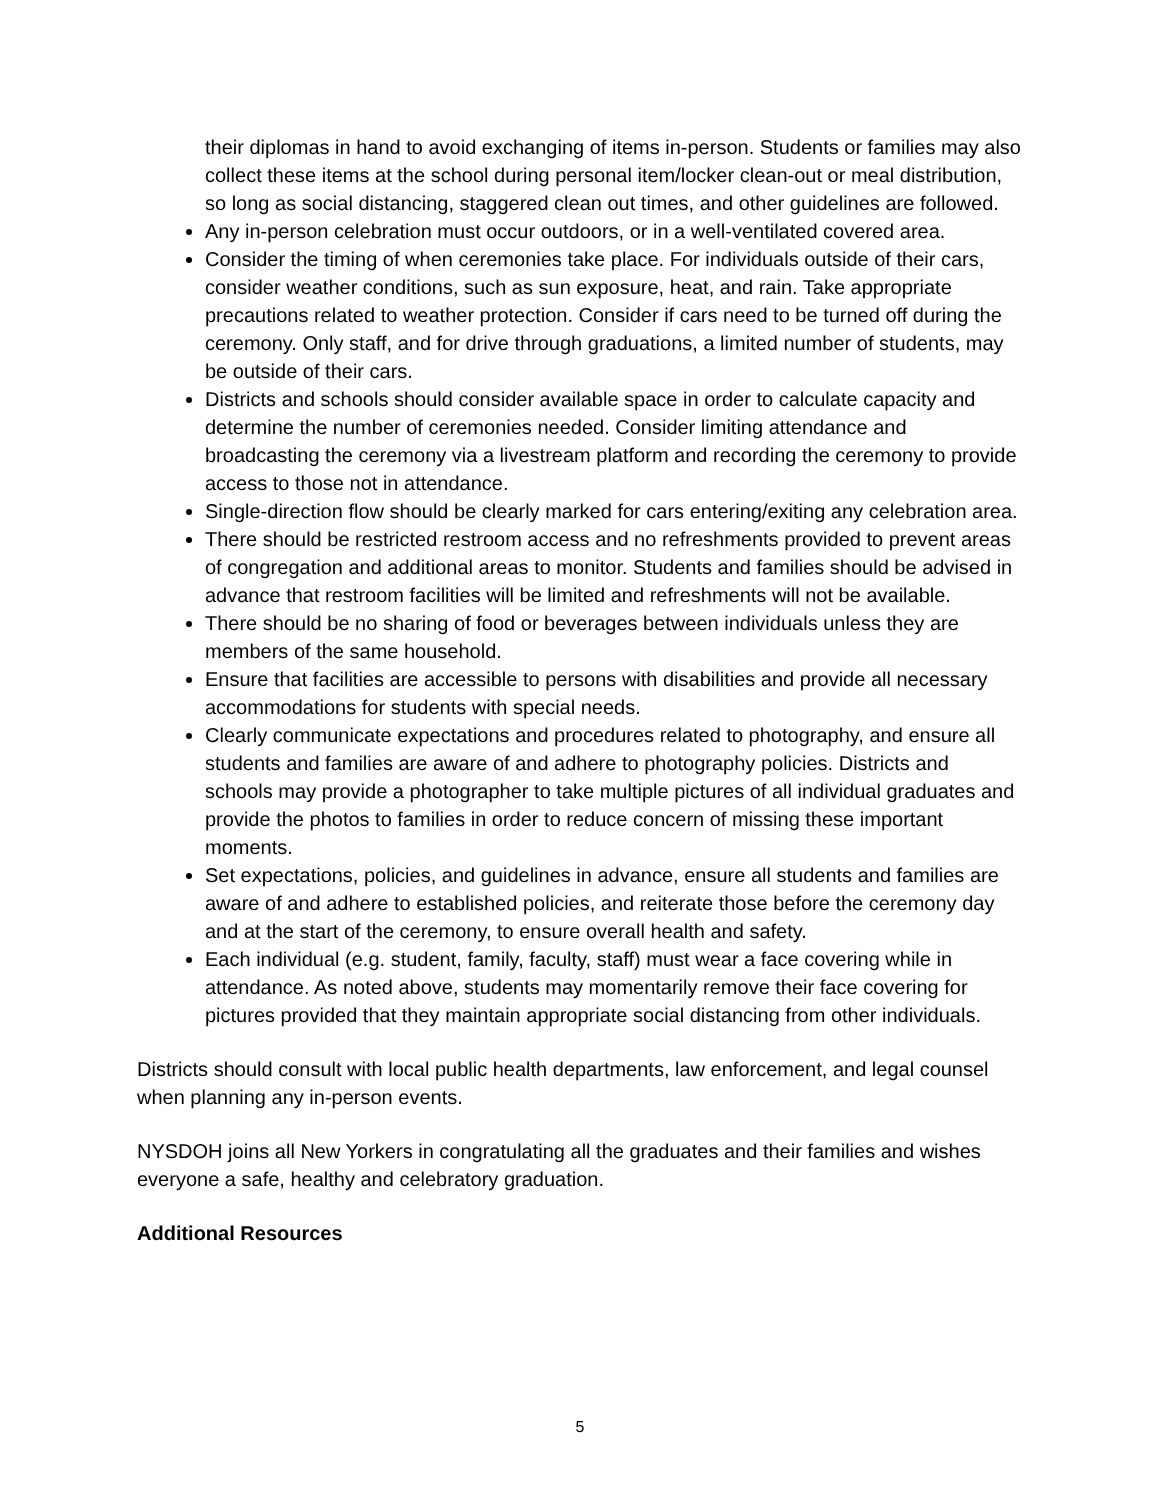their diplomas in hand to avoid exchanging of items in-person. Students or families may also collect these items at the school during personal item/locker clean-out or meal distribution, so long as social distancing, staggered clean out times, and other guidelines are followed.
Any in-person celebration must occur outdoors, or in a well-ventilated covered area.
Consider the timing of when ceremonies take place. For individuals outside of their cars, consider weather conditions, such as sun exposure, heat, and rain. Take appropriate precautions related to weather protection. Consider if cars need to be turned off during the ceremony. Only staff, and for drive through graduations, a limited number of students, may be outside of their cars.
Districts and schools should consider available space in order to calculate capacity and determine the number of ceremonies needed. Consider limiting attendance and broadcasting the ceremony via a livestream platform and recording the ceremony to provide access to those not in attendance.
Single-direction flow should be clearly marked for cars entering/exiting any celebration area.
There should be restricted restroom access and no refreshments provided to prevent areas of congregation and additional areas to monitor. Students and families should be advised in advance that restroom facilities will be limited and refreshments will not be available.
There should be no sharing of food or beverages between individuals unless they are members of the same household.
Ensure that facilities are accessible to persons with disabilities and provide all necessary accommodations for students with special needs.
Clearly communicate expectations and procedures related to photography, and ensure all students and families are aware of and adhere to photography policies. Districts and schools may provide a photographer to take multiple pictures of all individual graduates and provide the photos to families in order to reduce concern of missing these important moments.
Set expectations, policies, and guidelines in advance, ensure all students and families are aware of and adhere to established policies, and reiterate those before the ceremony day and at the start of the ceremony, to ensure overall health and safety.
Each individual (e.g. student, family, faculty, staff) must wear a face covering while in attendance. As noted above, students may momentarily remove their face covering for pictures provided that they maintain appropriate social distancing from other individuals.
Districts should consult with local public health departments, law enforcement, and legal counsel when planning any in-person events.
NYSDOH joins all New Yorkers in congratulating all the graduates and their families and wishes everyone a safe, healthy and celebratory graduation.
Additional Resources
5